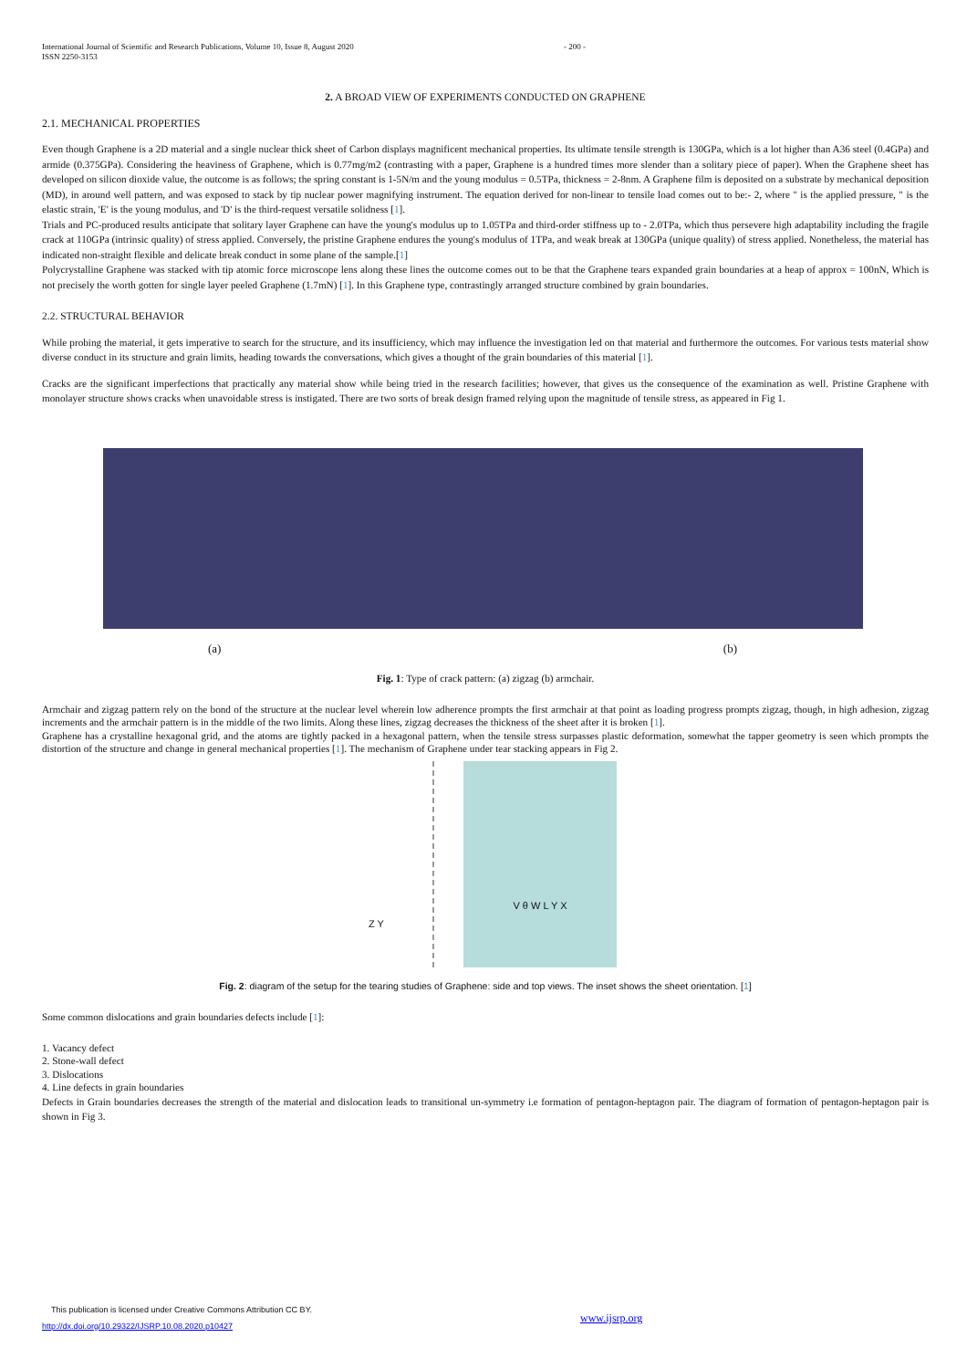International Journal of Scientific and Research Publications, Volume 10, Issue 8, August 2020
ISSN 2250-3153
- 200 -
2. A BROAD VIEW OF EXPERIMENTS CONDUCTED ON GRAPHENE
2.1. MECHANICAL PROPERTIES
Even though Graphene is a 2D material and a single nuclear thick sheet of Carbon displays magnificent mechanical properties. Its ultimate tensile strength is 130GPa, which is a lot higher than A36 steel (0.4GPa) and armide (0.375GPa). Considering the heaviness of Graphene, which is 0.77mg/m2 (contrasting with a paper, Graphene is a hundred times more slender than a solitary piece of paper). When the Graphene sheet has developed on silicon dioxide value, the outcome is as follows; the spring constant is 1-5N/m and the young modulus = 0.5TPa, thickness = 2-8nm. A Graphene film is deposited on a substrate by mechanical deposition (MD), in around well pattern, and was exposed to stack by tip nuclear power magnifying instrument. The equation derived for non-linear to tensile load comes out to be:- 2, where " is the applied pressure, " is the elastic strain, 'E' is the young modulus, and 'D' is the third-request versatile solidness [1].
Trials and PC-produced results anticipate that solitary layer Graphene can have the young's modulus up to 1.05TPa and third-order stiffness up to - 2.0TPa, which thus persevere high adaptability including the fragile crack at 110GPa (intrinsic quality) of stress applied. Conversely, the pristine Graphene endures the young's modulus of 1TPa, and weak break at 130GPa (unique quality) of stress applied. Nonetheless, the material has indicated non-straight flexible and delicate break conduct in some plane of the sample.[1]
Polycrystalline Graphene was stacked with tip atomic force microscope lens along these lines the outcome comes out to be that the Graphene tears expanded grain boundaries at a heap of approx = 100nN, Which is not precisely the worth gotten for single layer peeled Graphene (1.7mN) [1]. In this Graphene type, contrastingly arranged structure combined by grain boundaries.
2.2. STRUCTURAL BEHAVIOR
While probing the material, it gets imperative to search for the structure, and its insufficiency, which may influence the investigation led on that material and furthermore the outcomes. For various tests material show diverse conduct in its structure and grain limits, heading towards the conversations, which gives a thought of the grain boundaries of this material [1].
Cracks are the significant imperfections that practically any material show while being tried in the research facilities; however, that gives us the consequence of the examination as well. Pristine Graphene with monolayer structure shows cracks when unavoidable stress is instigated. There are two sorts of break design framed relying upon the magnitude of tensile stress, as appeared in Fig 1.
(a) (b)
Fig. 1: Type of crack pattern: (a) zigzag (b) armchair.
Armchair and zigzag pattern rely on the bond of the structure at the nuclear level wherein low adherence prompts the first armchair at that point as loading progress prompts zigzag, though, in high adhesion, zigzag increments and the armchair pattern is in the middle of the two limits. Along these lines, zigzag decreases the thickness of the sheet after it is broken [1].
Graphene has a crystalline hexagonal grid, and the atoms are tightly packed in a hexagonal pattern, when the tensile stress surpasses plastic deformation, somewhat the tapper geometry is seen which prompts the distortion of the structure and change in general mechanical properties [1]. The mechanism of Graphene under tear stacking appears in Fig 2.
Z Y
V θ W L Y X
Fig. 2: diagram of the setup for the tearing studies of Graphene: side and top views. The inset shows the sheet orientation. [1]
Some common dislocations and grain boundaries defects include [1]:
1. Vacancy defect
2. Stone-wall defect
3. Dislocations
4. Line defects in grain boundaries
Defects in Grain boundaries decreases the strength of the material and dislocation leads to transitional un-symmetry i.e formation of pentagon-heptagon pair. The diagram of formation of pentagon-heptagon pair is shown in Fig 3.
This publication is licensed under Creative Commons Attribution CC BY.
http://dx.doi.org/10.29322/IJSRP.10.08.2020.p10427
www.ijsrp.org